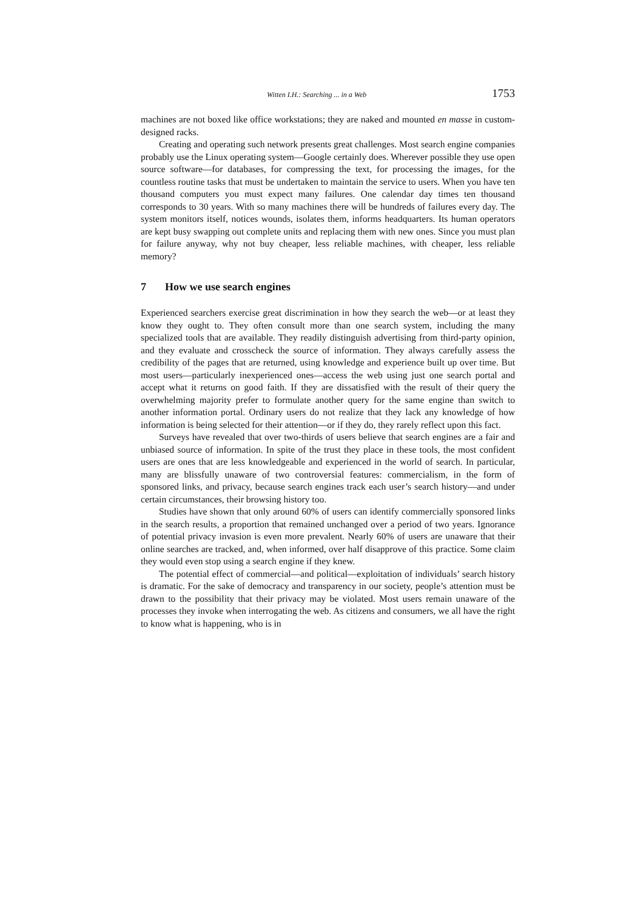Witten I.H.: Searching ... in a Web 1753
machines are not boxed like office workstations; they are naked and mounted en masse in custom-designed racks.
Creating and operating such network presents great challenges. Most search engine companies probably use the Linux operating system—Google certainly does. Wherever possible they use open source software—for databases, for compressing the text, for processing the images, for the countless routine tasks that must be undertaken to maintain the service to users. When you have ten thousand computers you must expect many failures. One calendar day times ten thousand corresponds to 30 years. With so many machines there will be hundreds of failures every day. The system monitors itself, notices wounds, isolates them, informs headquarters. Its human operators are kept busy swapping out complete units and replacing them with new ones. Since you must plan for failure anyway, why not buy cheaper, less reliable machines, with cheaper, less reliable memory?
7 How we use search engines
Experienced searchers exercise great discrimination in how they search the web—or at least they know they ought to. They often consult more than one search system, including the many specialized tools that are available. They readily distinguish advertising from third-party opinion, and they evaluate and crosscheck the source of information. They always carefully assess the credibility of the pages that are returned, using knowledge and experience built up over time. But most users—particularly inexperienced ones—access the web using just one search portal and accept what it returns on good faith. If they are dissatisfied with the result of their query the overwhelming majority prefer to formulate another query for the same engine than switch to another information portal. Ordinary users do not realize that they lack any knowledge of how information is being selected for their attention—or if they do, they rarely reflect upon this fact.
Surveys have revealed that over two-thirds of users believe that search engines are a fair and unbiased source of information. In spite of the trust they place in these tools, the most confident users are ones that are less knowledgeable and experienced in the world of search. In particular, many are blissfully unaware of two controversial features: commercialism, in the form of sponsored links, and privacy, because search engines track each user’s search history—and under certain circumstances, their browsing history too.
Studies have shown that only around 60% of users can identify commercially sponsored links in the search results, a proportion that remained unchanged over a period of two years. Ignorance of potential privacy invasion is even more prevalent. Nearly 60% of users are unaware that their online searches are tracked, and, when informed, over half disapprove of this practice. Some claim they would even stop using a search engine if they knew.
The potential effect of commercial—and political—exploitation of individuals’ search history is dramatic. For the sake of democracy and transparency in our society, people’s attention must be drawn to the possibility that their privacy may be violated. Most users remain unaware of the processes they invoke when interrogating the web. As citizens and consumers, we all have the right to know what is happening, who is in